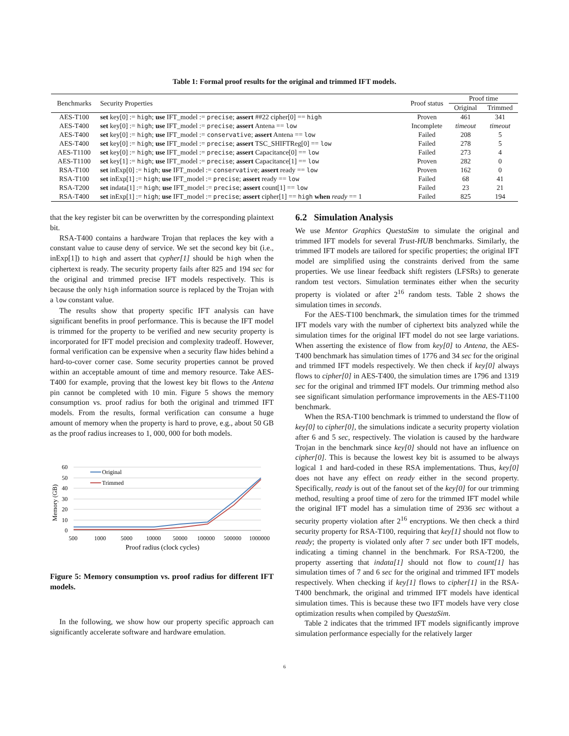Table 1: Formal proof results for the original and trimmed IFT models.
| Benchmarks | Security Properties | Proof status | Proof time | |
| --- | --- | --- | --- | --- |
| | | | Original | Trimmed |
| AES-T100 | set key[0] := high ; use IFT_model := precise ; assert ##22 cipher[0] == high | Proven | 461 | 341 |
| AES-T400 | set key[0] := high ; use IFT_model := precise ; assert Antena == low | Incomplete | timeout | timeout |
| AES-T400 | set key[0] := high ; use IFT_model := conservative ; assert Antena == low | Failed | 208 | 5 |
| AES-T400 | set key[0] := high ; use IFT_model := precise ; assert TSC_SHIFTReg[0] == low | Failed | 278 | 5 |
| AES-T1100 | set key[0] := high ; use IFT_model := precise ; assert Capacitance[0] == low | Failed | 273 | 4 |
| AES-T1100 | set key[1] := high ; use IFT_model := precise ; assert Capacitance[1] == low | Proven | 282 | 0 |
| RSA-T100 | set inExp[0] := high ; use IFT_model := conservative ; assert ready == low | Proven | 162 | 0 |
| RSA-T100 | set inExp[1] := high ; use IFT_model := precise ; assert ready == low | Failed | 68 | 41 |
| RSA-T200 | set indata[1] := high ; use IFT_model := precise ; assert count[1] == low | Failed | 23 | 21 |
| RSA-T400 | set inExp[1] := high ; use IFT_model := precise ; assert cipher[1] == high when ready == 1 | Failed | 825 | 194 |
that the key register bit can be overwritten by the corresponding plaintext bit.
RSA-T400 contains a hardware Trojan that replaces the key with a constant value to cause deny of service. We set the second key bit (i.e., inExp[1]) to high and assert that cypher[1] should be high when the ciphertext is ready. The security property fails after 825 and 194 sec for the original and trimmed precise IFT models respectively. This is because the only high information source is replaced by the Trojan with a low constant value.
The results show that property specific IFT analysis can have significant benefits in proof performance. This is because the IFT model is trimmed for the property to be verified and new security property is incorporated for IFT model precision and complexity tradeoff. However, formal verification can be expensive when a security flaw hides behind a hard-to-cover corner case. Some security properties cannot be proved within an acceptable amount of time and memory resource. Take AES-T400 for example, proving that the lowest key bit flows to the Antena pin cannot be completed with 10 min. Figure 5 shows the memory consumption vs. proof radius for both the original and trimmed IFT models. From the results, formal verification can consume a huge amount of memory when the property is hard to prove, e.g., about 50 GB as the proof radius increases to 1, 000, 000 for both models.
Memory (GB)
60
50
40
30
20
10
0
Original
Trimmed
500
1000
5000
10000
50000
100000
500000
1000000
Proof radius (clock cycles)
Figure 5: Memory consumption vs. proof radius for different IFT models.
In the following, we show how our property specific approach can significantly accelerate software and hardware emulation.
6.2 Simulation Analysis
We use Mentor Graphics QuestaSim to simulate the original and trimmed IFT models for several Trust-HUB benchmarks. Similarly, the trimmed IFT models are tailored for specific properties; the original IFT model are simplified using the constraints derived from the same properties. We use linear feedback shift registers (LFSRs) to generate random test vectors. Simulation terminates either when the security property is violated or after 2<sup>16</sup> random tests. Table 2 shows the simulation times in seconds.
For the AES-T100 benchmark, the simulation times for the trimmed IFT models vary with the number of ciphertext bits analyzed while the simulation times for the original IFT model do not see large variations. When asserting the existence of flow from key[0] to Antena, the AES-T400 benchmark has simulation times of 1776 and 34 sec for the original and trimmed IFT models respectively. We then check if key[0] always flows to cipher[0] in AES-T400, the simulation times are 1796 and 1319 sec for the original and trimmed IFT models. Our trimming method also see significant simulation performance improvements in the AES-T1100 benchmark.
When the RSA-T100 benchmark is trimmed to understand the flow of key[0] to cipher[0], the simulations indicate a security property violation after 6 and 5 sec, respectively. The violation is caused by the hardware Trojan in the benchmark since key[0] should not have an influence on cipher[0]. This is because the lowest key bit is assumed to be always logical 1 and hard-coded in these RSA implementations. Thus, key[0] does not have any effect on ready either in the second property. Specifically, ready is out of the fanout set of the key[0] for our trimming method, resulting a proof time of zero for the trimmed IFT model while the original IFT model has a simulation time of 2936 sec without a security property violation after 2<sup>16</sup> encryptions. We then check a third security property for RSA-T100, requiring that key[1] should not flow to ready; the property is violated only after 7 sec under both IFT models, indicating a timing channel in the benchmark. For RSA-T200, the property asserting that indata[1] should not flow to count[1] has simulation times of 7 and 6 sec for the original and trimmed IFT models respectively. When checking if key[1] flows to cipher[1] in the RSA-T400 benchmark, the original and trimmed IFT models have identical simulation times. This is because these two IFT models have very close optimization results when compiled by QuestaSim.
Table 2 indicates that the trimmed IFT models significantly improve simulation performance especially for the relatively larger
6